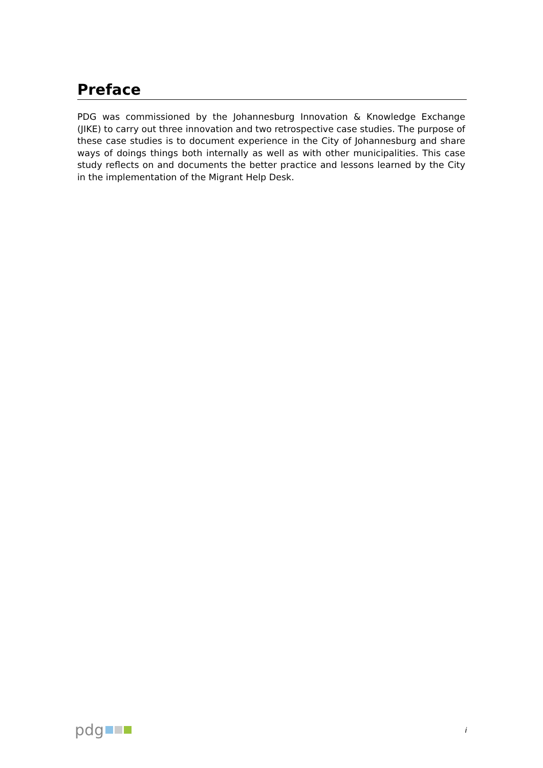Preface
PDG was commissioned by the Johannesburg Innovation & Knowledge Exchange (JIKE) to carry out three innovation and two retrospective case studies. The purpose of these case studies is to document experience in the City of Johannesburg and share ways of doings things both internally as well as with other municipalities. This case study reflects on and documents the better practice and lessons learned by the City in the implementation of the Migrant Help Desk.
pdg
i